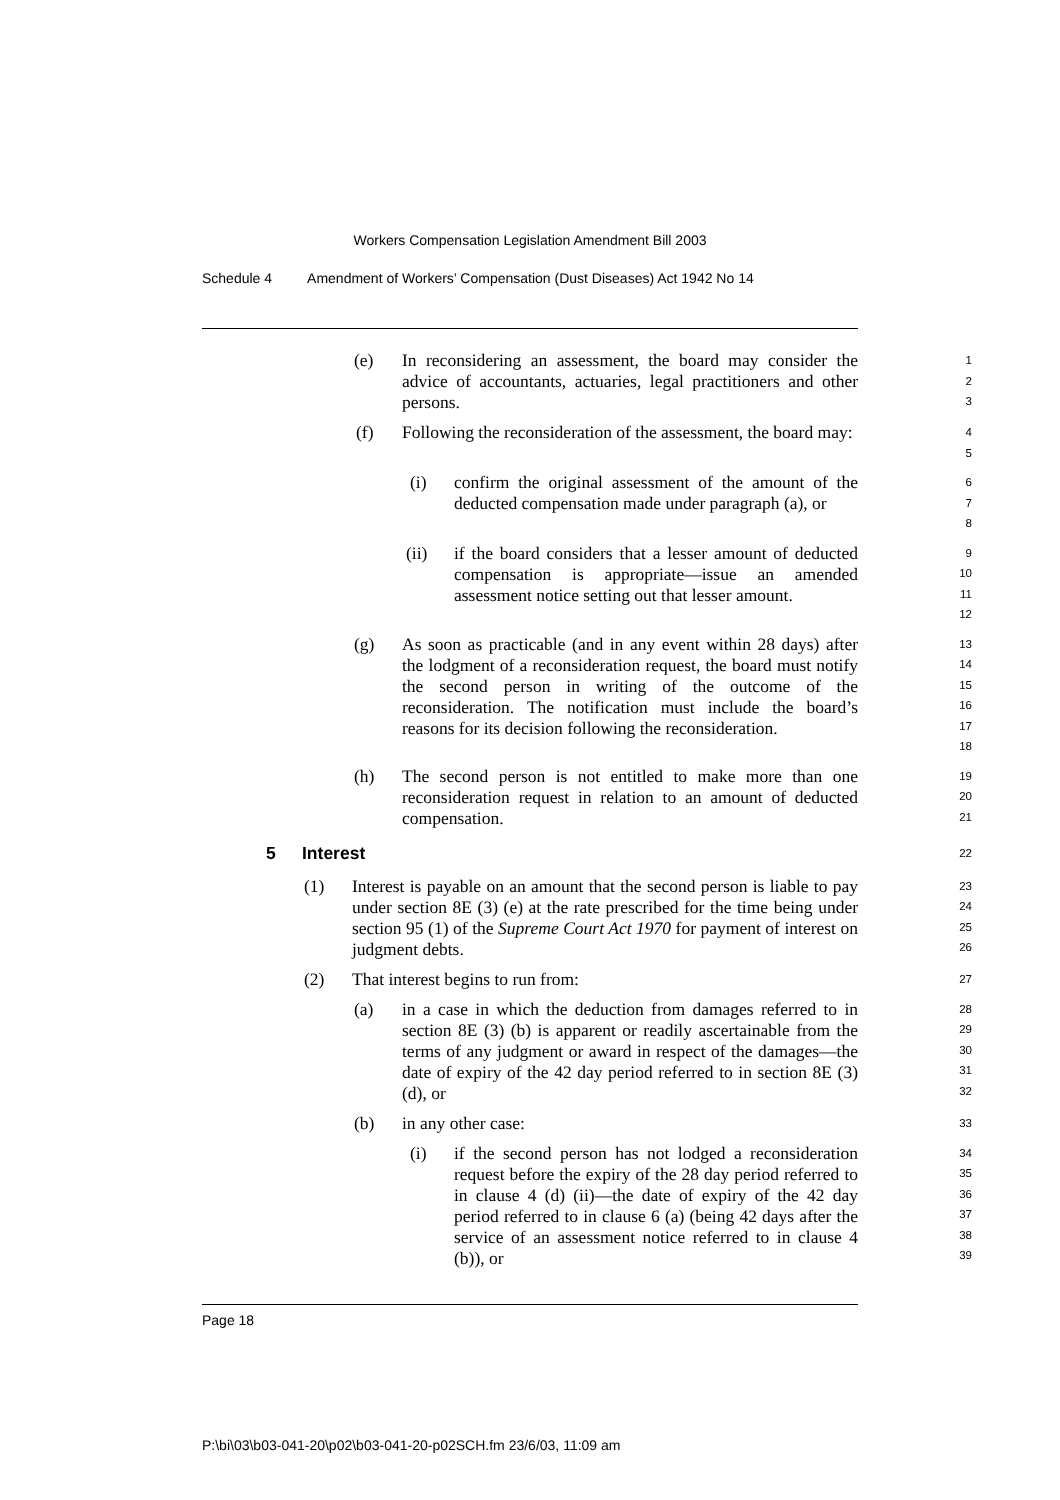Workers Compensation Legislation Amendment Bill 2003
Schedule 4 Amendment of Workers’ Compensation (Dust Diseases) Act 1942 No 14
(e) In reconsidering an assessment, the board may consider the advice of accountants, actuaries, legal practitioners and other persons.
1
2
3
(f) Following the reconsideration of the assessment, the board may:
4
5
(i) confirm the original assessment of the amount of the deducted compensation made under paragraph (a), or
6
7
8
(ii) if the board considers that a lesser amount of deducted compensation is appropriate—issue an amended assessment notice setting out that lesser amount.
9
10
11
12
(g) As soon as practicable (and in any event within 28 days) after the lodgment of a reconsideration request, the board must notify the second person in writing of the outcome of the reconsideration. The notification must include the board’s reasons for its decision following the reconsideration.
13
14
15
16
17
18
(h) The second person is not entitled to make more than one reconsideration request in relation to an amount of deducted compensation.
19
20
21
5 Interest
22
(1) Interest is payable on an amount that the second person is liable to pay under section 8E (3) (e) at the rate prescribed for the time being under section 95 (1) of the Supreme Court Act 1970 for payment of interest on judgment debts.
23
24
25
26
(2) That interest begins to run from:
27
(a) in a case in which the deduction from damages referred to in section 8E (3) (b) is apparent or readily ascertainable from the terms of any judgment or award in respect of the damages—the date of expiry of the 42 day period referred to in section 8E (3) (d), or
28
29
30
31
32
(b) in any other case:
33
(i) if the second person has not lodged a reconsideration request before the expiry of the 28 day period referred to in clause 4 (d) (ii)—the date of expiry of the 42 day period referred to in clause 6 (a) (being 42 days after the service of an assessment notice referred to in clause 4 (b)), or
34
35
36
37
38
39
Page 18
P:\bi\03\b03-041-20\p02\b03-041-20-p02SCH.fm 23/6/03, 11:09 am